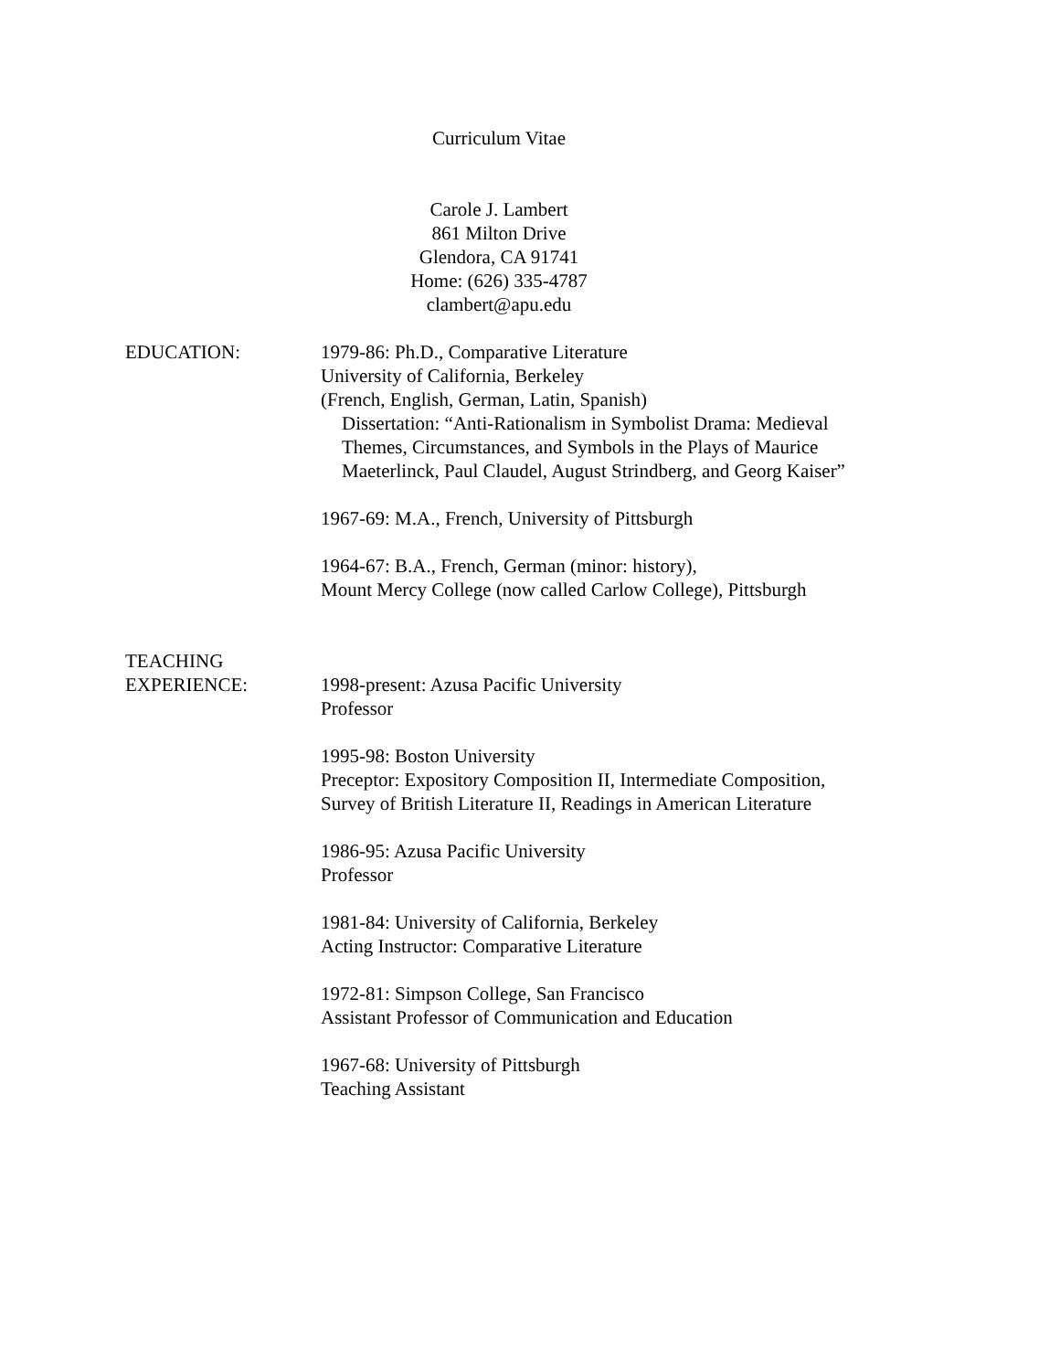Curriculum Vitae
Carole J. Lambert
861 Milton Drive
Glendora, CA 91741
Home: (626) 335-4787
clambert@apu.edu
EDUCATION: 1979-86: Ph.D., Comparative Literature
University of California, Berkeley
(French, English, German, Latin, Spanish)
Dissertation: “Anti-Rationalism in Symbolist Drama: Medieval
Themes, Circumstances, and Symbols in the Plays of Maurice
Maeterlinck, Paul Claudel, August Strindberg, and Georg Kaiser”
1967-69: M.A., French, University of Pittsburgh
1964-67: B.A., French, German (minor: history),
Mount Mercy College (now called Carlow College), Pittsburgh
TEACHING
EXPERIENCE:
1998-present: Azusa Pacific University
Professor
1995-98: Boston University
Preceptor: Expository Composition II, Intermediate Composition,
Survey of British Literature II, Readings in American Literature
1986-95: Azusa Pacific University
Professor
1981-84: University of California, Berkeley
Acting Instructor: Comparative Literature
1972-81: Simpson College, San Francisco
Assistant Professor of Communication and Education
1967-68: University of Pittsburgh
Teaching Assistant